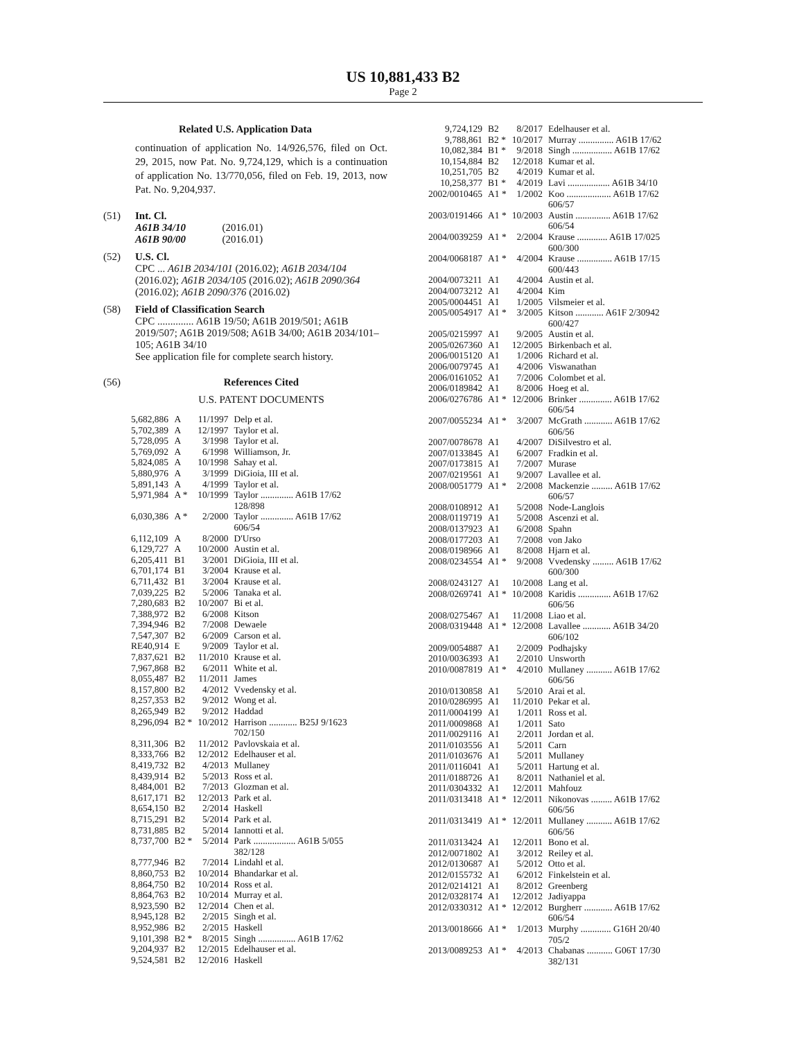US 10,881,433 B2
Page 2
Related U.S. Application Data
continuation of application No. 14/926,576, filed on Oct. 29, 2015, now Pat. No. 9,724,129, which is a continuation of application No. 13/770,056, filed on Feb. 19, 2013, now Pat. No. 9,204,937.
(51) Int. Cl.
A61B 34/10 (2016.01)
A61B 90/00 (2016.01)
(52) U.S. Cl.
CPC ... A61B 2034/101 (2016.02); A61B 2034/104 (2016.02); A61B 2034/105 (2016.02); A61B 2090/364 (2016.02); A61B 2090/376 (2016.02)
(58) Field of Classification Search
CPC .............. A61B 19/50; A61B 2019/501; A61B 2019/507; A61B 2019/508; A61B 34/00; A61B 2034/101–105; A61B 34/10
See application file for complete search history.
(56) References Cited
U.S. PATENT DOCUMENTS
| 5,682,886 | A | 11/1997 | Delp et al. |
| 5,702,389 | A | 12/1997 | Taylor et al. |
| 5,728,095 | A | 3/1998 | Taylor et al. |
| 5,769,092 | A | 6/1998 | Williamson, Jr. |
| 5,824,085 | A | 10/1998 | Sahay et al. |
| 5,880,976 | A | 3/1999 | DiGioia, III et al. |
| 5,891,143 | A | 4/1999 | Taylor et al. |
| 5,971,984 | A * | 10/1999 | Taylor .............. A61B 17/62 128/898 |
| 6,030,386 | A * | 2/2000 | Taylor .............. A61B 17/62 606/54 |
| 6,112,109 | A | 8/2000 | D'Urso |
| 6,129,727 | A | 10/2000 | Austin et al. |
| 6,205,411 | B1 | 3/2001 | DiGioia, III et al. |
| 6,701,174 | B1 | 3/2004 | Krause et al. |
| 6,711,432 | B1 | 3/2004 | Krause et al. |
| 7,039,225 | B2 | 5/2006 | Tanaka et al. |
| 7,280,683 | B2 | 10/2007 | Bi et al. |
| 7,388,972 | B2 | 6/2008 | Kitson |
| 7,394,946 | B2 | 7/2008 | Dewaele |
| 7,547,307 | B2 | 6/2009 | Carson et al. |
| RE40,914 | E | 9/2009 | Taylor et al. |
| 7,837,621 | B2 | 11/2010 | Krause et al. |
| 7,967,868 | B2 | 6/2011 | White et al. |
| 8,055,487 | B2 | 11/2011 | James |
| 8,157,800 | B2 | 4/2012 | Vvedensky et al. |
| 8,257,353 | B2 | 9/2012 | Wong et al. |
| 8,265,949 | B2 | 9/2012 | Haddad |
| 8,296,094 | B2 * | 10/2012 | Harrison ............ B25J 9/1623 702/150 |
| 8,311,306 | B2 | 11/2012 | Pavlovskaia et al. |
| 8,333,766 | B2 | 12/2012 | Edelhauser et al. |
| 8,419,732 | B2 | 4/2013 | Mullaney |
| 8,439,914 | B2 | 5/2013 | Ross et al. |
| 8,484,001 | B2 | 7/2013 | Glozman et al. |
| 8,617,171 | B2 | 12/2013 | Park et al. |
| 8,654,150 | B2 | 2/2014 | Haskell |
| 8,715,291 | B2 | 5/2014 | Park et al. |
| 8,731,885 | B2 | 5/2014 | Iannotti et al. |
| 8,737,700 | B2 * | 5/2014 | Park .................. A61B 5/055 382/128 |
| 8,777,946 | B2 | 7/2014 | Lindahl et al. |
| 8,860,753 | B2 | 10/2014 | Bhandarkar et al. |
| 8,864,750 | B2 | 10/2014 | Ross et al. |
| 8,864,763 | B2 | 10/2014 | Murray et al. |
| 8,923,590 | B2 | 12/2014 | Chen et al. |
| 8,945,128 | B2 | 2/2015 | Singh et al. |
| 8,952,986 | B2 | 2/2015 | Haskell |
| 9,101,398 | B2 * | 8/2015 | Singh ................ A61B 17/62 |
| 9,204,937 | B2 | 12/2015 | Edelhauser et al. |
| 9,524,581 | B2 | 12/2016 | Haskell |
| 9,724,129 | B2 | 8/2017 | Edelhauser et al. |
| 9,788,861 | B2 * | 10/2017 | Murray ............... A61B 17/62 |
| 10,082,384 | B1 * | 9/2018 | Singh ................. A61B 17/62 |
| 10,154,884 | B2 | 12/2018 | Kumar et al. |
| 10,251,705 | B2 | 4/2019 | Kumar et al. |
| 10,258,377 | B1 * | 4/2019 | Lavi .................. A61B 34/10 |
| 2002/0010465 | A1 * | 1/2002 | Koo ................... A61B 17/62 606/57 |
| 2003/0191466 | A1 * | 10/2003 | Austin ............... A61B 17/62 606/54 |
| 2004/0039259 | A1 * | 2/2004 | Krause ............. A61B 17/025 600/300 |
| 2004/0068187 | A1 * | 4/2004 | Krause ............... A61B 17/15 600/443 |
| 2004/0073211 | A1 | 4/2004 | Austin et al. |
| 2004/0073212 | A1 | 4/2004 | Kim |
| 2005/0004451 | A1 | 1/2005 | Vilsmeier et al. |
| 2005/0054917 | A1 * | 3/2005 | Kitson ............ A61F 2/30942 600/427 |
| 2005/0215997 | A1 | 9/2005 | Austin et al. |
| 2005/0267360 | A1 | 12/2005 | Birkenbach et al. |
| 2006/0015120 | A1 | 1/2006 | Richard et al. |
| 2006/0079745 | A1 | 4/2006 | Viswanathan |
| 2006/0161052 | A1 | 7/2006 | Colombet et al. |
| 2006/0189842 | A1 | 8/2006 | Hoeg et al. |
| 2006/0276786 | A1 * | 12/2006 | Brinker .............. A61B 17/62 606/54 |
| 2007/0055234 | A1 * | 3/2007 | McGrath ............ A61B 17/62 606/56 |
| 2007/0078678 | A1 | 4/2007 | DiSilvestro et al. |
| 2007/0133845 | A1 | 6/2007 | Fradkin et al. |
| 2007/0173815 | A1 | 7/2007 | Murase |
| 2007/0219561 | A1 | 9/2007 | Lavallee et al. |
| 2008/0051779 | A1 * | 2/2008 | Mackenzie ......... A61B 17/62 606/57 |
| 2008/0108912 | A1 | 5/2008 | Node-Langlois |
| 2008/0119719 | A1 | 5/2008 | Ascenzi et al. |
| 2008/0137923 | A1 | 6/2008 | Spahn |
| 2008/0177203 | A1 | 7/2008 | von Jako |
| 2008/0198966 | A1 | 8/2008 | Hjarn et al. |
| 2008/0234554 | A1 * | 9/2008 | Vvedensky ......... A61B 17/62 600/300 |
| 2008/0243127 | A1 | 10/2008 | Lang et al. |
| 2008/0269741 | A1 * | 10/2008 | Karidis .............. A61B 17/62 606/56 |
| 2008/0275467 | A1 | 11/2008 | Liao et al. |
| 2008/0319448 | A1 * | 12/2008 | Lavallee ............ A61B 34/20 606/102 |
| 2009/0054887 | A1 | 2/2009 | Podhajsky |
| 2010/0036393 | A1 | 2/2010 | Unsworth |
| 2010/0087819 | A1 * | 4/2010 | Mullaney ........... A61B 17/62 606/56 |
| 2010/0130858 | A1 | 5/2010 | Arai et al. |
| 2010/0286995 | A1 | 11/2010 | Pekar et al. |
| 2011/0004199 | A1 | 1/2011 | Ross et al. |
| 2011/0009868 | A1 | 1/2011 | Sato |
| 2011/0029116 | A1 | 2/2011 | Jordan et al. |
| 2011/0103556 | A1 | 5/2011 | Carn |
| 2011/0103676 | A1 | 5/2011 | Mullaney |
| 2011/0116041 | A1 | 5/2011 | Hartung et al. |
| 2011/0188726 | A1 | 8/2011 | Nathaniel et al. |
| 2011/0304332 | A1 | 12/2011 | Mahfouz |
| 2011/0313418 | A1 * | 12/2011 | Nikonovas ......... A61B 17/62 606/56 |
| 2011/0313419 | A1 * | 12/2011 | Mullaney ........... A61B 17/62 606/56 |
| 2011/0313424 | A1 | 12/2011 | Bono et al. |
| 2012/0071802 | A1 | 3/2012 | Reiley et al. |
| 2012/0130687 | A1 | 5/2012 | Otto et al. |
| 2012/0155732 | A1 | 6/2012 | Finkelstein et al. |
| 2012/0214121 | A1 | 8/2012 | Greenberg |
| 2012/0328174 | A1 | 12/2012 | Jadiyappa |
| 2012/0330312 | A1 * | 12/2012 | Burgherr ............ A61B 17/62 606/54 |
| 2013/0018666 | A1 * | 1/2013 | Murphy ............. G16H 20/40 705/2 |
| 2013/0089253 | A1 * | 4/2013 | Chabanas ........... G06T 17/30 382/131 |